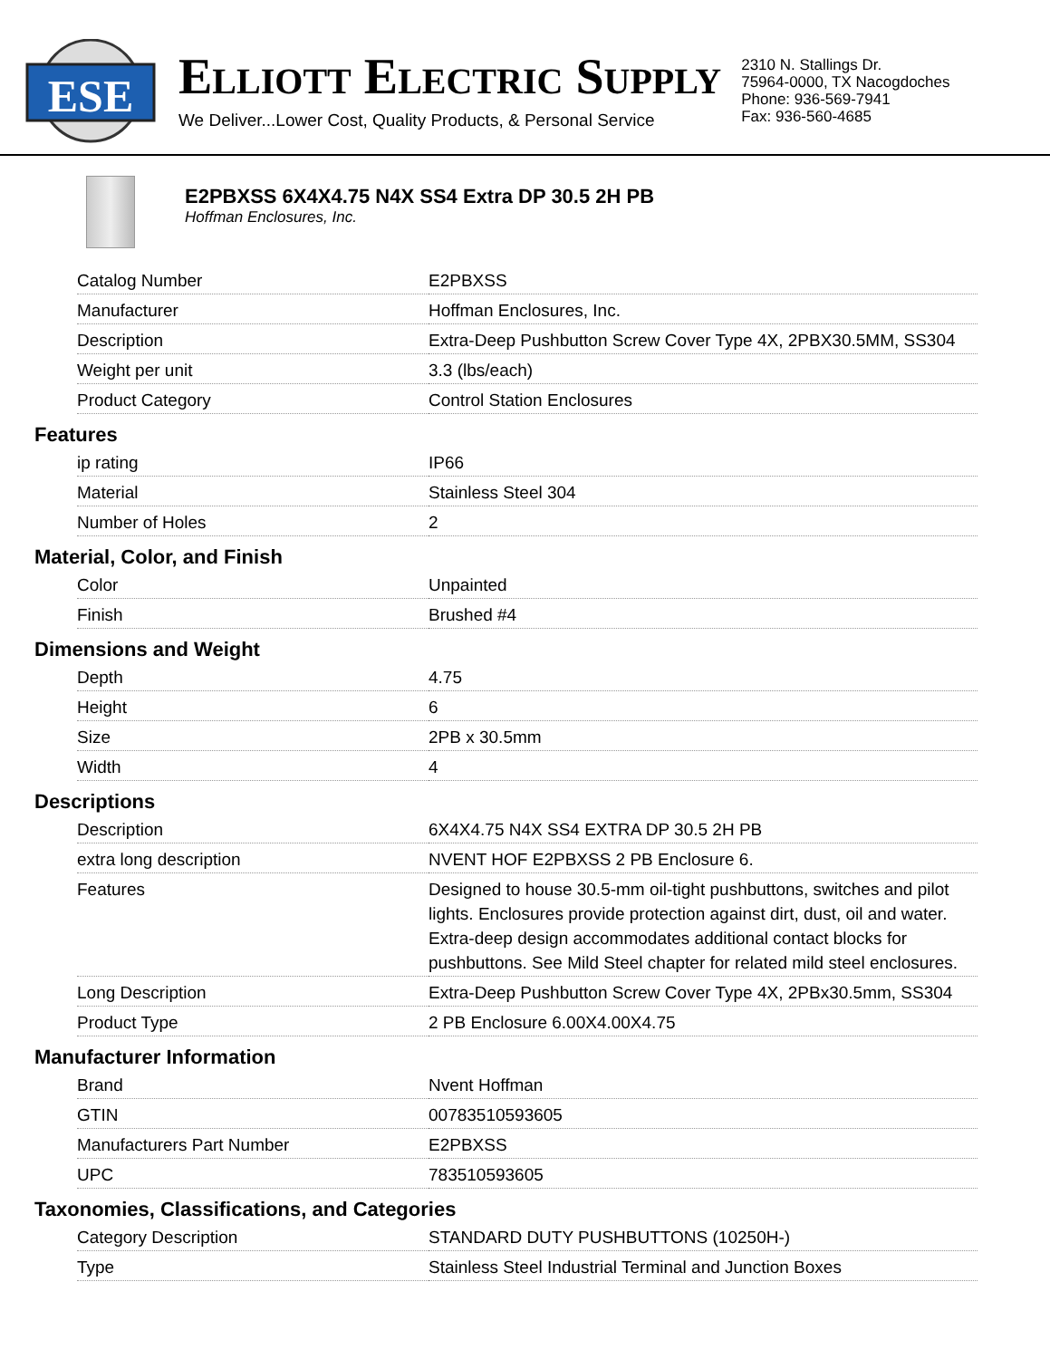ESE
ELLIOTT ELECTRIC SUPPLY
We Deliver...Lower Cost, Quality Products, & Personal Service
2310 N. Stallings Dr.
75964-0000, TX Nacogdoches
Phone: 936-569-7941
Fax: 936-560-4685
E2PBXSS 6X4X4.75 N4X SS4 Extra DP 30.5 2H PB
Hoffman Enclosures, Inc.
| Catalog Number | E2PBXSS |
| Manufacturer | Hoffman Enclosures, Inc. |
| Description | Extra-Deep Pushbutton Screw Cover Type 4X, 2PBX30.5MM, SS304 |
| Weight per unit | 3.3 (lbs/each) |
| Product Category | Control Station Enclosures |
Features
| ip rating | IP66 |
| Material | Stainless Steel 304 |
| Number of Holes | 2 |
Material, Color, and Finish
| Color | Unpainted |
| Finish | Brushed #4 |
Dimensions and Weight
| Depth | 4.75 |
| Height | 6 |
| Size | 2PB x 30.5mm |
| Width | 4 |
Descriptions
| Description | 6X4X4.75 N4X SS4 EXTRA DP 30.5 2H PB |
| extra long description | NVENT HOF E2PBXSS 2 PB Enclosure 6. |
| Features | Designed to house 30.5-mm oil-tight pushbuttons, switches and pilot lights. Enclosures provide protection against dirt, dust, oil and water. Extra-deep design accommodates additional contact blocks for pushbuttons. See Mild Steel chapter for related mild steel enclosures. |
| Long Description | Extra-Deep Pushbutton Screw Cover Type 4X, 2PBx30.5mm, SS304 |
| Product Type | 2 PB Enclosure 6.00X4.00X4.75 |
Manufacturer Information
| Brand | Nvent Hoffman |
| GTIN | 00783510593605 |
| Manufacturers Part Number | E2PBXSS |
| UPC | 783510593605 |
Taxonomies, Classifications, and Categories
| Category Description | STANDARD DUTY PUSHBUTTONS (10250H-) |
| Type | Stainless Steel Industrial Terminal and Junction Boxes |